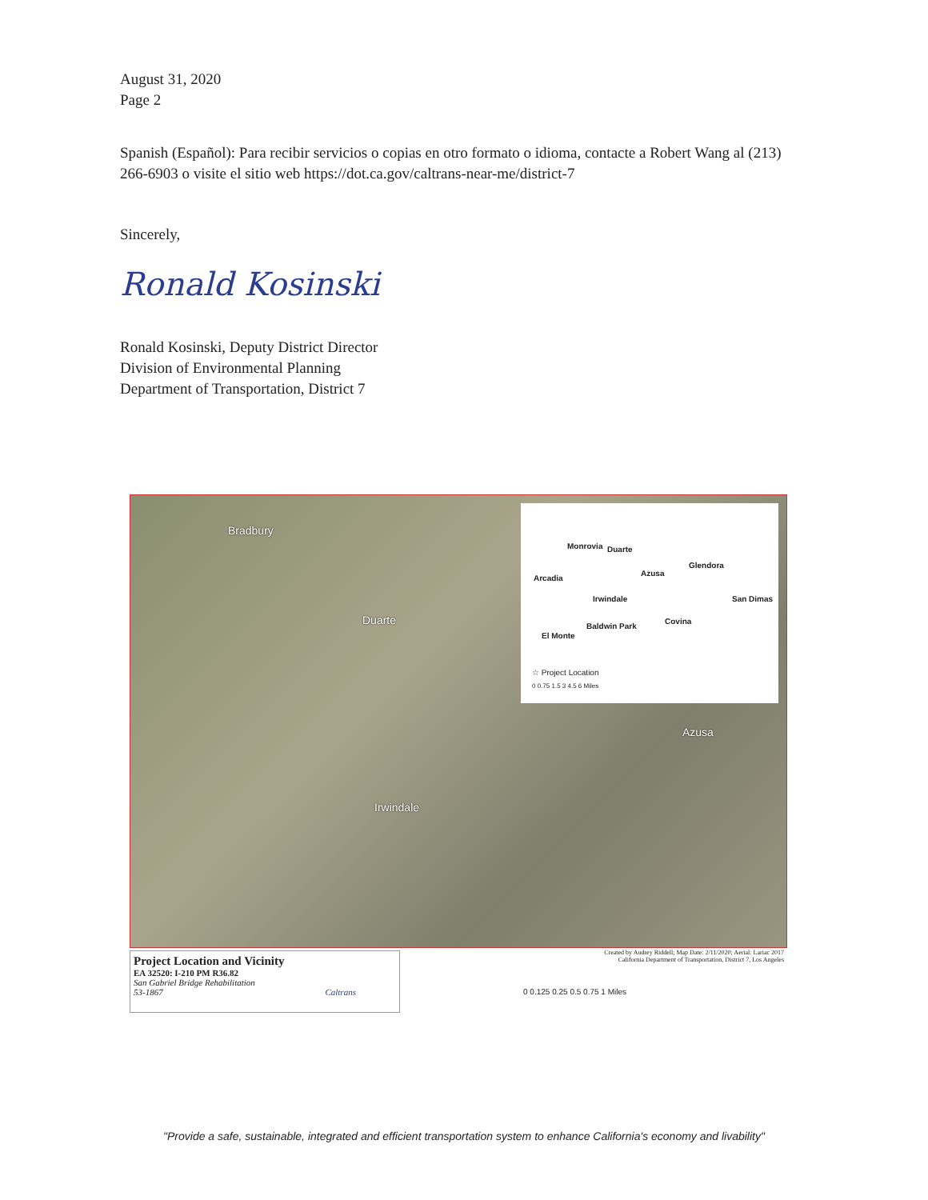August 31, 2020
Page 2
Spanish (Español): Para recibir servicios o copias en otro formato o idioma, contacte a Robert Wang al (213) 266-6903 o visite el sitio web https://dot.ca.gov/caltrans-near-me/district-7
Sincerely,
Ronald Kosinski
Ronald Kosinski, Deputy District Director
Division of Environmental Planning
Department of Transportation, District 7
Bradbury
Duarte
Azusa
Irwindale
Monrovia Duarte
Glendora
Arcadia
Azusa
Irwindale San Dimas
Covina
Baldwin Park
El Monte
☆ Project Location
0 0.75 1.5 3 4.5 6 Miles
Project Location and Vicinity
EA 32520: I-210 PM R36.82
San Gabriel Bridge Rehabilitation
53-1867 Caltrans
Created by Audrey Riddell; Map Date: 2/11/2020; Aerial: Lariac 2017
California Department of Transportation, District 7, Los Angeles
0 0.125 0.25 0.5 0.75 1 Miles
"Provide a safe, sustainable, integrated and efficient transportation system to enhance California's economy and livability"